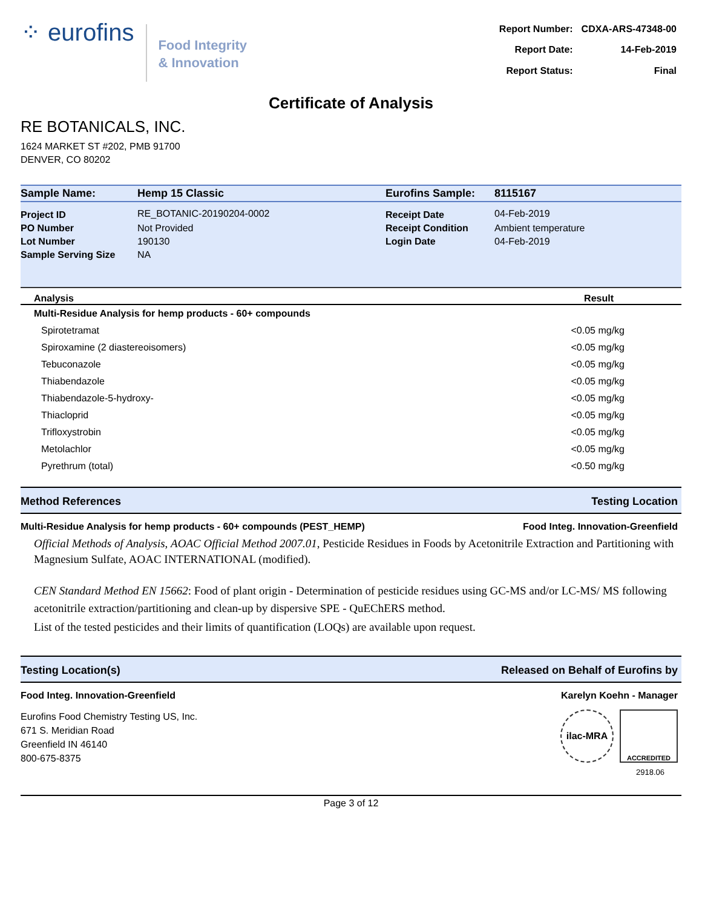⁘ eurofins
Food Integrity
& Innovation
| Report Number: | CDXA-ARS-47348-00 |
| Report Date: | 14-Feb-2019 |
| Report Status: | Final |
Certificate of Analysis
RE BOTANICALS, INC.
1624 MARKET ST #202, PMB 91700
DENVER, CO 80202
| Sample Name: | Hemp 15 Classic | Eurofins Sample: | 8115167 |
| Project ID | RE_BOTANIC-20190204-0002 | Receipt Date | 04-Feb-2019 |
| PO Number | Not Provided | Receipt Condition | Ambient temperature |
| Lot Number | 190130 | Login Date | 04-Feb-2019 |
| Sample Serving Size | NA | | |
| Analysis | Result |
| --- | --- |
| Multi-Residue Analysis for hemp products - 60+ compounds | |
| Spirotetramat | <0.05 mg/kg |
| Spiroxamine (2 diastereoisomers) | <0.05 mg/kg |
| Tebuconazole | <0.05 mg/kg |
| Thiabendazole | <0.05 mg/kg |
| Thiabendazole-5-hydroxy- | <0.05 mg/kg |
| Thiacloprid | <0.05 mg/kg |
| Trifloxystrobin | <0.05 mg/kg |
| Metolachlor | <0.05 mg/kg |
| Pyrethrum (total) | <0.50 mg/kg |
Method References Testing Location
Multi-Residue Analysis for hemp products - 60+ compounds (PEST_HEMP) Food Integ. Innovation-Greenfield
Official Methods of Analysis, AOAC Official Method 2007.01, Pesticide Residues in Foods by Acetonitrile Extraction and Partitioning with Magnesium Sulfate, AOAC INTERNATIONAL (modified).
CEN Standard Method EN 15662: Food of plant origin - Determination of pesticide residues using GC-MS and/or LC-MS/ MS following acetonitrile extraction/partitioning and clean-up by dispersive SPE - QuEChERS method.
List of the tested pesticides and their limits of quantification (LOQs) are available upon request.
Testing Location(s) Released on Behalf of Eurofins by
Food Integ. Innovation-Greenfield
Eurofins Food Chemistry Testing US, Inc.
671 S. Meridian Road
Greenfield IN 46140
800-675-8375
Karelyn Koehn - Manager
ilac-MRA
ACCREDITED
2918.06
Page 3 of 12